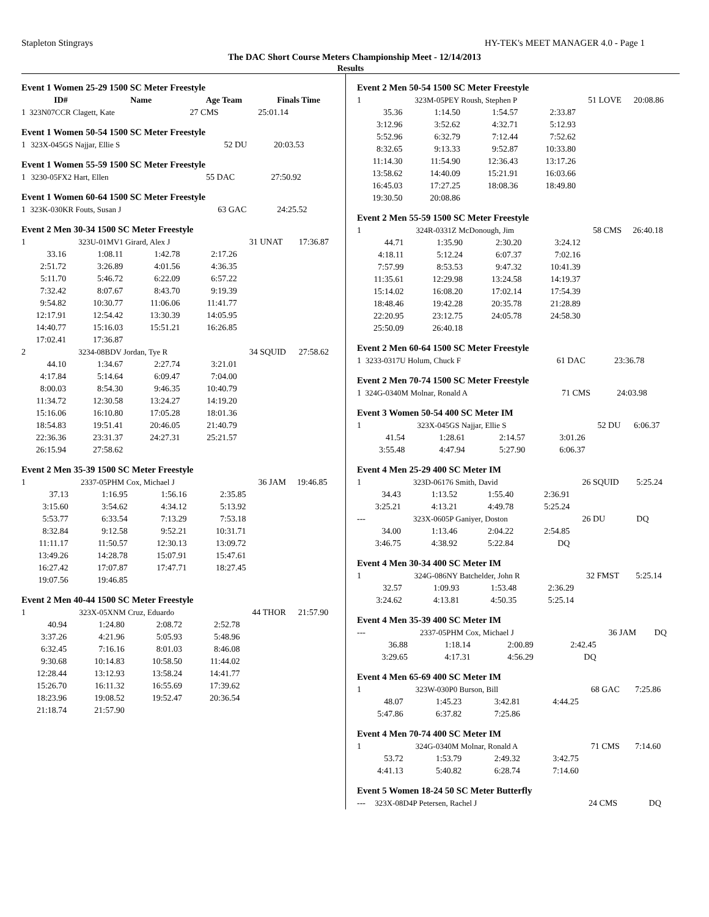Stapleton Stingrays HY-TEK's MEET MANAGER 4.0 - Page 1
The DAC Short Course Meters Championship Meet - 12/14/2013
Results
Event 1 Women 25-29 1500 SC Meter Freestyle
| | ID# | Name | Age Team | Finals Time |
| --- | --- | --- | --- | --- |
| 1 | 323N07CCR Clagett, Kate | | 27 CMS | 25:01.14 |
Event 1 Women 50-54 1500 SC Meter Freestyle
| 1 | 323X-045GS Najjar, Ellie S | 52 DU | 20:03.53 |
Event 1 Women 55-59 1500 SC Meter Freestyle
| 1 | 3230-05FX2 Hart, Ellen | 55 DAC | 27:50.92 |
Event 1 Women 60-64 1500 SC Meter Freestyle
| 1 | 323K-030KR Fouts, Susan J | 63 GAC | 24:25.52 |
Event 2 Men 30-34 1500 SC Meter Freestyle
| 1 | 323U-01MV1 Girard, Alex J | | | 31 UNAT | 17:36.87 |
| 33.16 | 1:08.11 | 1:42.78 | 2:17.26 | | |
| 2:51.72 | 3:26.89 | 4:01.56 | 4:36.35 | | |
| 5:11.70 | 5:46.72 | 6:22.09 | 6:57.22 | | |
| 7:32.42 | 8:07.67 | 8:43.70 | 9:19.39 | | |
| 9:54.82 | 10:30.77 | 11:06.06 | 11:41.77 | | |
| 12:17.91 | 12:54.42 | 13:30.39 | 14:05.95 | | |
| 14:40.77 | 15:16.03 | 15:51.21 | 16:26.85 | | |
| 17:02.41 | 17:36.87 | | | | |
| 2 | 3234-08BDV Jordan, Tye R | | | 34 SQUID | 27:58.62 |
| 44.10 | 1:34.67 | 2:27.74 | 3:21.01 | | |
| 4:17.84 | 5:14.64 | 6:09.47 | 7:04.00 | | |
| 8:00.03 | 8:54.30 | 9:46.35 | 10:40.79 | | |
| 11:34.72 | 12:30.58 | 13:24.27 | 14:19.20 | | |
| 15:16.06 | 16:10.80 | 17:05.28 | 18:01.36 | | |
| 18:54.83 | 19:51.41 | 20:46.05 | 21:40.79 | | |
| 22:36.36 | 23:31.37 | 24:27.31 | 25:21.57 | | |
| 26:15.94 | 27:58.62 | | | | |
Event 2 Men 35-39 1500 SC Meter Freestyle
| 1 | 2337-05PHM Cox, Michael J | | | 36 JAM | 19:46.85 |
| 37.13 | 1:16.95 | 1:56.16 | 2:35.85 | | |
| 3:15.60 | 3:54.62 | 4:34.12 | 5:13.92 | | |
| 5:53.77 | 6:33.54 | 7:13.29 | 7:53.18 | | |
| 8:32.84 | 9:12.58 | 9:52.21 | 10:31.71 | | |
| 11:11.17 | 11:50.57 | 12:30.13 | 13:09.72 | | |
| 13:49.26 | 14:28.78 | 15:07.91 | 15:47.61 | | |
| 16:27.42 | 17:07.87 | 17:47.71 | 18:27.45 | | |
| 19:07.56 | 19:46.85 | | | | |
Event 2 Men 40-44 1500 SC Meter Freestyle
| 1 | 323X-05XNM Cruz, Eduardo | | | 44 THOR | 21:57.90 |
| 40.94 | 1:24.80 | 2:08.72 | 2:52.78 | | |
| 3:37.26 | 4:21.96 | 5:05.93 | 5:48.96 | | |
| 6:32.45 | 7:16.16 | 8:01.03 | 8:46.08 | | |
| 9:30.68 | 10:14.83 | 10:58.50 | 11:44.02 | | |
| 12:28.44 | 13:12.93 | 13:58.24 | 14:41.77 | | |
| 15:26.70 | 16:11.32 | 16:55.69 | 17:39.62 | | |
| 18:23.96 | 19:08.52 | 19:52.47 | 20:36.54 | | |
| 21:18.74 | 21:57.90 | | | | |
Event 2 Men 50-54 1500 SC Meter Freestyle
| 1 | 323M-05PEY Roush, Stephen P | | | 51 LOVE | 20:08.86 |
| 35.36 | 1:14.50 | 1:54.57 | 2:33.87 | | |
| 3:12.96 | 3:52.62 | 4:32.71 | 5:12.93 | | |
| 5:52.96 | 6:32.79 | 7:12.44 | 7:52.62 | | |
| 8:32.65 | 9:13.33 | 9:52.87 | 10:33.80 | | |
| 11:14.30 | 11:54.90 | 12:36.43 | 13:17.26 | | |
| 13:58.62 | 14:40.09 | 15:21.91 | 16:03.66 | | |
| 16:45.03 | 17:27.25 | 18:08.36 | 18:49.80 | | |
| 19:30.50 | 20:08.86 | | | | |
Event 2 Men 55-59 1500 SC Meter Freestyle
| 1 | 324R-0331Z McDonough, Jim | | | 58 CMS | 26:40.18 |
| 44.71 | 1:35.90 | 2:30.20 | 3:24.12 | | |
| 4:18.11 | 5:12.24 | 6:07.37 | 7:02.16 | | |
| 7:57.99 | 8:53.53 | 9:47.32 | 10:41.39 | | |
| 11:35.61 | 12:29.98 | 13:24.58 | 14:19.37 | | |
| 15:14.02 | 16:08.20 | 17:02.14 | 17:54.39 | | |
| 18:48.46 | 19:42.28 | 20:35.78 | 21:28.89 | | |
| 22:20.95 | 23:12.75 | 24:05.78 | 24:58.30 | | |
| 25:50.09 | 26:40.18 | | | | |
Event 2 Men 60-64 1500 SC Meter Freestyle
| 1 | 3233-0317U Holum, Chuck F | 61 DAC | 23:36.78 |
Event 2 Men 70-74 1500 SC Meter Freestyle
| 1 | 324G-0340M Molnar, Ronald A | 71 CMS | 24:03.98 |
Event 3 Women 50-54 400 SC Meter IM
| 1 | 323X-045GS Najjar, Ellie S | | | 52 DU | 6:06.37 |
| 41.54 | 1:28.61 | 2:14.57 | 3:01.26 | | |
| 3:55.48 | 4:47.94 | 5:27.90 | 6:06.37 | | |
Event 4 Men 25-29 400 SC Meter IM
| 1 | 323D-06176 Smith, David | | | 26 SQUID | 5:25.24 |
| 34.43 | 1:13.52 | 1:55.40 | 2:36.91 | | |
| 3:25.21 | 4:13.21 | 4:49.78 | 5:25.24 | | |
| --- | 323X-0605P Ganiyer, Doston | | | 26 DU | DQ |
| 34.00 | 1:13.46 | 2:04.22 | 2:54.85 | | |
| 3:46.75 | 4:38.92 | 5:22.84 | DQ | | |
Event 4 Men 30-34 400 SC Meter IM
| 1 | 324G-086NY Batchelder, John R | | | 32 FMST | 5:25.14 |
| 32.57 | 1:09.93 | 1:53.48 | 2:36.29 | | |
| 3:24.62 | 4:13.81 | 4:50.35 | 5:25.14 | | |
Event 4 Men 35-39 400 SC Meter IM
| --- | 2337-05PHM Cox, Michael J | | | 36 JAM | DQ |
| 36.88 | 1:18.14 | 2:00.89 | 2:42.45 | | |
| 3:29.65 | 4:17.31 | 4:56.29 | DQ | | |
Event 4 Men 65-69 400 SC Meter IM
| 1 | 323W-030P0 Burson, Bill | | | 68 GAC | 7:25.86 |
| 48.07 | 1:45.23 | 3:42.81 | 4:44.25 | | |
| 5:47.86 | 6:37.82 | 7:25.86 | | | |
Event 4 Men 70-74 400 SC Meter IM
| 1 | 324G-0340M Molnar, Ronald A | | | 71 CMS | 7:14.60 |
| 53.72 | 1:53.79 | 2:49.32 | 3:42.75 | | |
| 4:41.13 | 5:40.82 | 6:28.74 | 7:14.60 | | |
Event 5 Women 18-24 50 SC Meter Butterfly
| --- | 323X-08D4P Petersen, Rachel J | 24 CMS | DQ |